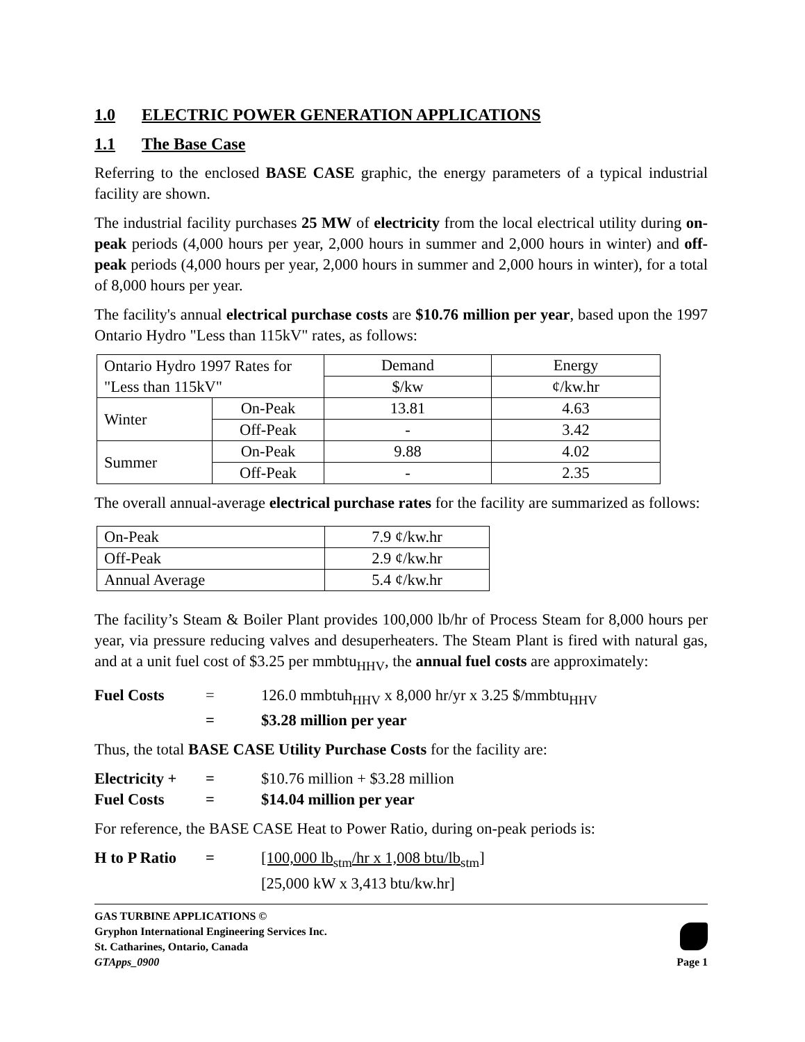1.0 ELECTRIC POWER GENERATION APPLICATIONS
1.1 The Base Case
Referring to the enclosed BASE CASE graphic, the energy parameters of a typical industrial facility are shown.
The industrial facility purchases 25 MW of electricity from the local electrical utility during on-peak periods (4,000 hours per year, 2,000 hours in summer and 2,000 hours in winter) and off-peak periods (4,000 hours per year, 2,000 hours in summer and 2,000 hours in winter), for a total of 8,000 hours per year.
The facility's annual electrical purchase costs are $10.76 million per year, based upon the 1997 Ontario Hydro "Less than 115kV" rates, as follows:
| Ontario Hydro 1997 Rates for "Less than 115kV" | | Demand | Energy |
| | | $/kw | ¢/kw.hr |
| Winter | On-Peak | 13.81 | 4.63 |
| | Off-Peak | - | 3.42 |
| Summer | On-Peak | 9.88 | 4.02 |
| | Off-Peak | - | 2.35 |
The overall annual-average electrical purchase rates for the facility are summarized as follows:
| On-Peak | 7.9 ¢/kw.hr |
| Off-Peak | 2.9 ¢/kw.hr |
| Annual Average | 5.4 ¢/kw.hr |
The facility’s Steam & Boiler Plant provides 100,000 lb/hr of Process Steam for 8,000 hours per year, via pressure reducing valves and desuperheaters. The Steam Plant is fired with natural gas, and at a unit fuel cost of $3.25 per mmbtu<sub>HHV</sub>, the annual fuel costs are approximately:
Fuel Costs = 126.0 mmbtuh<sub>HHV</sub> x 8,000 hr/yr x 3.25 $/mmbtu<sub>HHV</sub>
= $3.28 million per year
Thus, the total BASE CASE Utility Purchase Costs for the facility are:
Electricity + = $10.76 million + $3.28 million
Fuel Costs = $14.04 million per year
For reference, the BASE CASE Heat to Power Ratio, during on-peak periods is:
H to P Ratio = [100,000 lb<sub>stm</sub>/hr x 1,008 btu/lb<sub>stm</sub>]
[25,000 kW x 3,413 btu/kw.hr]
GAS TURBINE APPLICATIONS ©
Gryphon International Engineering Services Inc.
St. Catharines, Ontario, Canada
GTApps_0900
Page 1